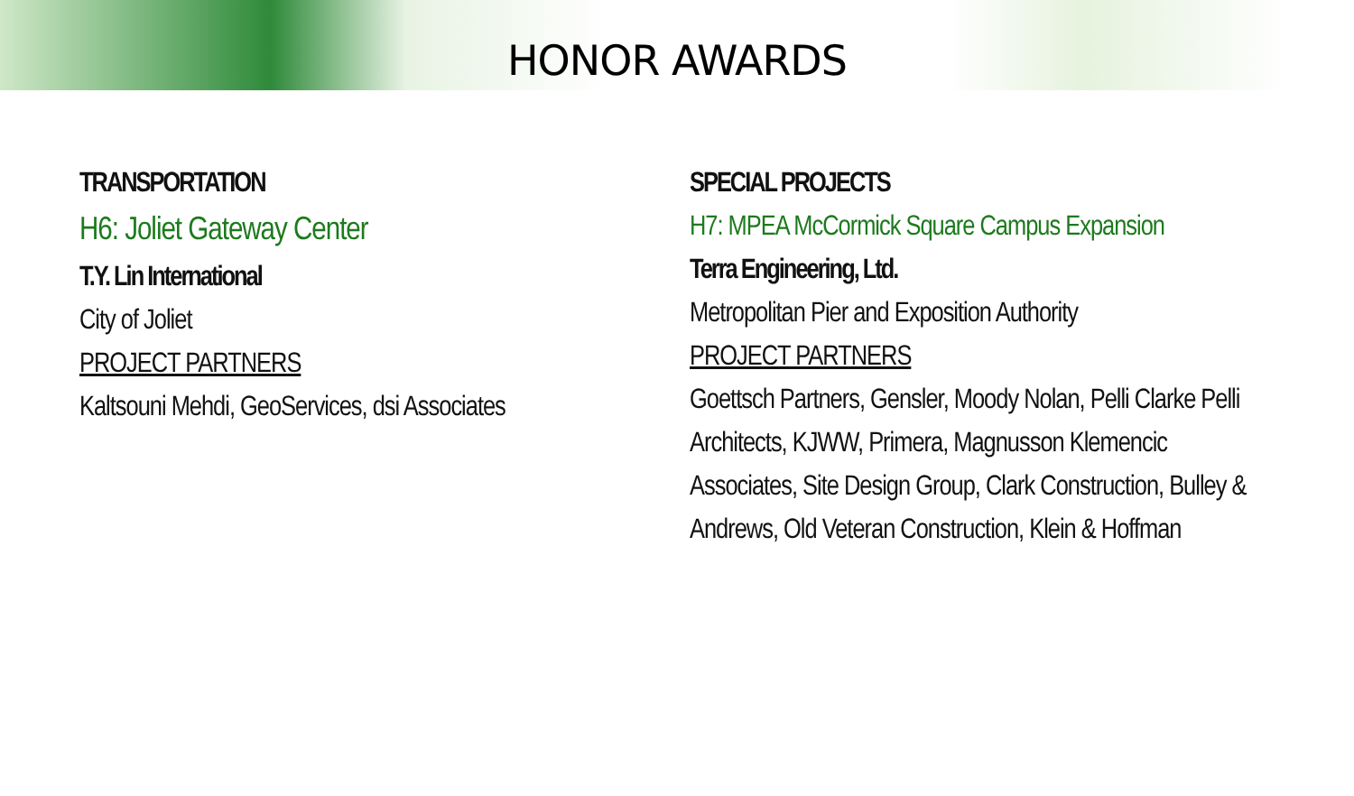HONOR AWARDS
TRANSPORTATION
H6: Joliet Gateway Center
T.Y. Lin International
City of Joliet
PROJECT PARTNERS
Kaltsouni Mehdi, GeoServices, dsi Associates
SPECIAL PROJECTS
H7: MPEA McCormick Square Campus Expansion
Terra Engineering, Ltd.
Metropolitan Pier and Exposition Authority
PROJECT PARTNERS
Goettsch Partners, Gensler, Moody Nolan, Pelli Clarke Pelli Architects, KJWW, Primera, Magnusson Klemencic Associates, Site Design Group, Clark Construction, Bulley & Andrews, Old Veteran Construction, Klein & Hoffman